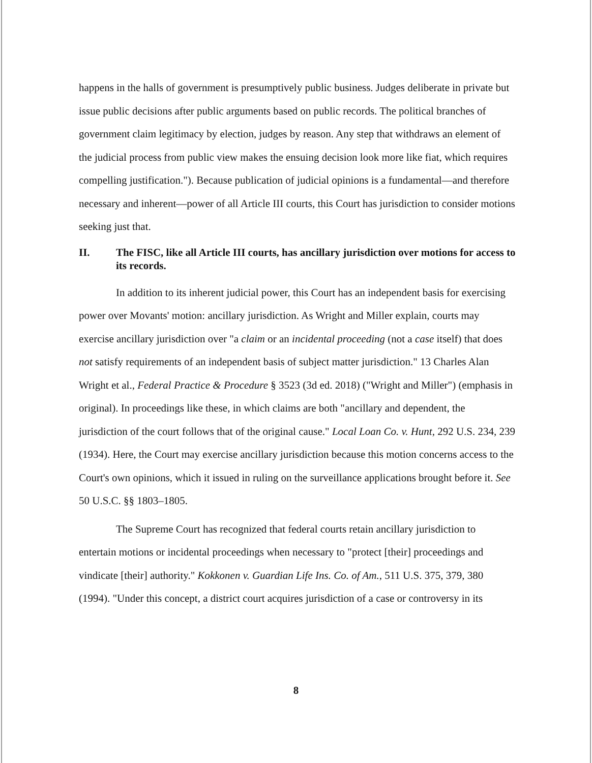happens in the halls of government is presumptively public business. Judges deliberate in private but issue public decisions after public arguments based on public records. The political branches of government claim legitimacy by election, judges by reason. Any step that withdraws an element of the judicial process from public view makes the ensuing decision look more like fiat, which requires compelling justification."). Because publication of judicial opinions is a fundamental—and therefore necessary and inherent—power of all Article III courts, this Court has jurisdiction to consider motions seeking just that.
II. The FISC, like all Article III courts, has ancillary jurisdiction over motions for access to its records.
In addition to its inherent judicial power, this Court has an independent basis for exercising power over Movants' motion: ancillary jurisdiction. As Wright and Miller explain, courts may exercise ancillary jurisdiction over "a claim or an incidental proceeding (not a case itself) that does not satisfy requirements of an independent basis of subject matter jurisdiction." 13 Charles Alan Wright et al., Federal Practice & Procedure § 3523 (3d ed. 2018) ("Wright and Miller") (emphasis in original). In proceedings like these, in which claims are both "ancillary and dependent, the jurisdiction of the court follows that of the original cause." Local Loan Co. v. Hunt, 292 U.S. 234, 239 (1934). Here, the Court may exercise ancillary jurisdiction because this motion concerns access to the Court's own opinions, which it issued in ruling on the surveillance applications brought before it. See 50 U.S.C. §§ 1803–1805.
The Supreme Court has recognized that federal courts retain ancillary jurisdiction to entertain motions or incidental proceedings when necessary to "protect [their] proceedings and vindicate [their] authority." Kokkonen v. Guardian Life Ins. Co. of Am., 511 U.S. 375, 379, 380 (1994). "Under this concept, a district court acquires jurisdiction of a case or controversy in its
8